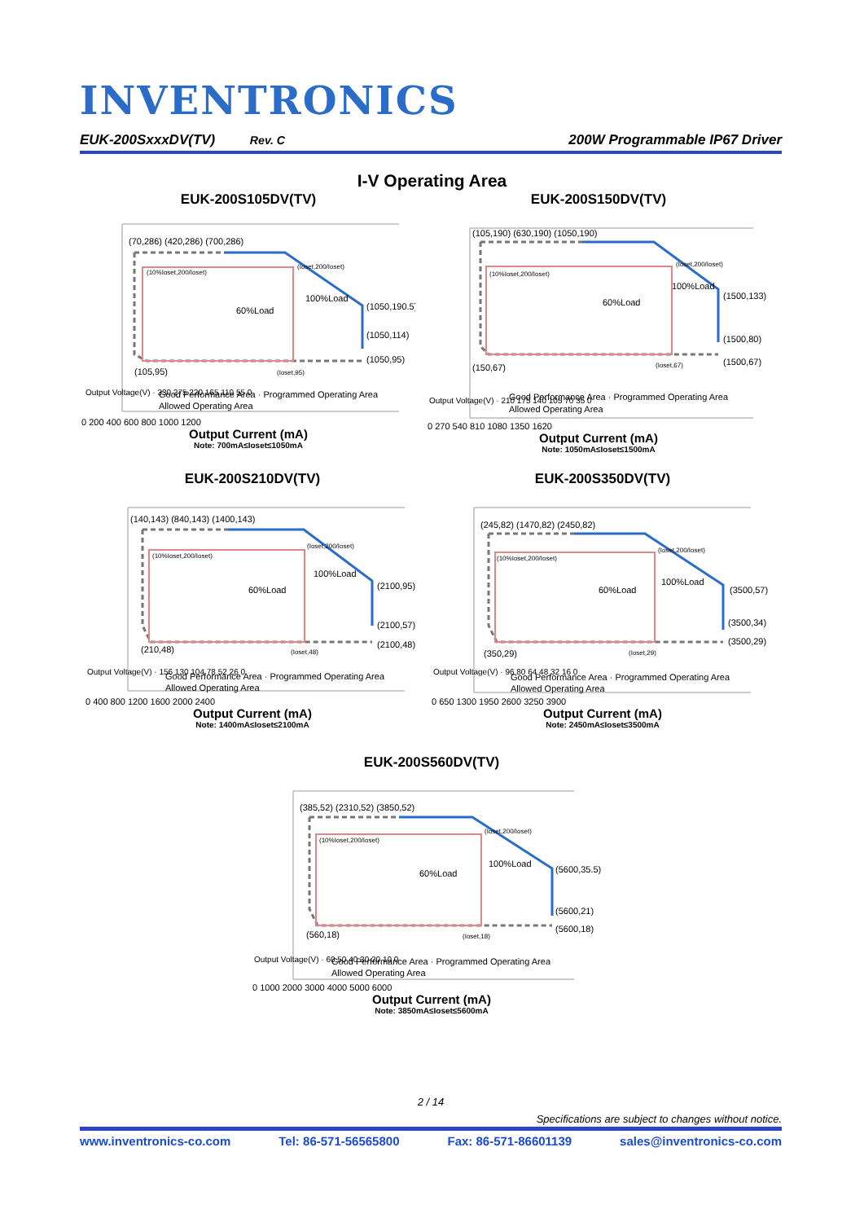INVENTRONICS
EUK-200SxxxDV(TV) Rev. C 200W Programmable IP67 Driver
I-V Operating Area
EUK-200S105DV(TV)
Output Voltage(V) · 330 275 220 165 110 55 0
(70,286) (420,286) (700,286)
(105,95)
(1050,190.5)
(1050,114)
(1050,95)
(10%Ioset,200/Ioset)
(Ioset,200/Ioset)
(Ioset,95)
60%Load
100%Load
Good Performance Area · Programmed Operating Area
Allowed Operating Area
0 200 400 600 800 1000 1200
Output Current (mA)
Note: 700mA≤Ioset≤1050mA
EUK-200S150DV(TV)
Output Voltage(V) · 210 175 140 105 70 35 0
(105,190) (630,190) (1050,190)
(150,67)
(1500,133)
(1500,80)
(1500,67)
(10%Ioset,200/Ioset)
(Ioset,200/Ioset)
(Ioset,67)
60%Load
100%Load
Good Performance Area · Programmed Operating Area
Allowed Operating Area
0 270 540 810 1080 1350 1620
Output Current (mA)
Note: 1050mA≤Ioset≤1500mA
EUK-200S210DV(TV)
Output Voltage(V) · 156 130 104 78 52 26 0
(140,143) (840,143) (1400,143)
(210,48)
(2100,95)
(2100,57)
(2100,48)
(10%Ioset,200/Ioset)
(Ioset,200/Ioset)
(Ioset,48)
60%Load
100%Load
Good Performance Area · Programmed Operating Area
Allowed Operating Area
0 400 800 1200 1600 2000 2400
Output Current (mA)
Note: 1400mA≤Ioset≤2100mA
EUK-200S350DV(TV)
Output Voltage(V) · 96 80 64 48 32 16 0
(245,82) (1470,82) (2450,82)
(350,29)
(3500,57)
(3500,34)
(3500,29)
(10%Ioset,200/Ioset)
(Ioset,200/Ioset)
(Ioset,29)
60%Load
100%Load
Good Performance Area · Programmed Operating Area
Allowed Operating Area
0 650 1300 1950 2600 3250 3900
Output Current (mA)
Note: 2450mA≤Ioset≤3500mA
EUK-200S560DV(TV)
Output Voltage(V) · 60 50 40 30 20 10 0
(385,52) (2310,52) (3850,52)
(560,18)
(5600,35.5)
(5600,21)
(5600,18)
(10%Ioset,200/Ioset)
(Ioset,200/Ioset)
(Ioset,18)
60%Load
100%Load
Good Performance Area · Programmed Operating Area
Allowed Operating Area
0 1000 2000 3000 4000 5000 6000
Output Current (mA)
Note: 3850mA≤Ioset≤5600mA
2 / 14
Specifications are subject to changes without notice.
www.inventronics-co.com Tel: 86-571-56565800 Fax: 86-571-86601139 sales@inventronics-co.com